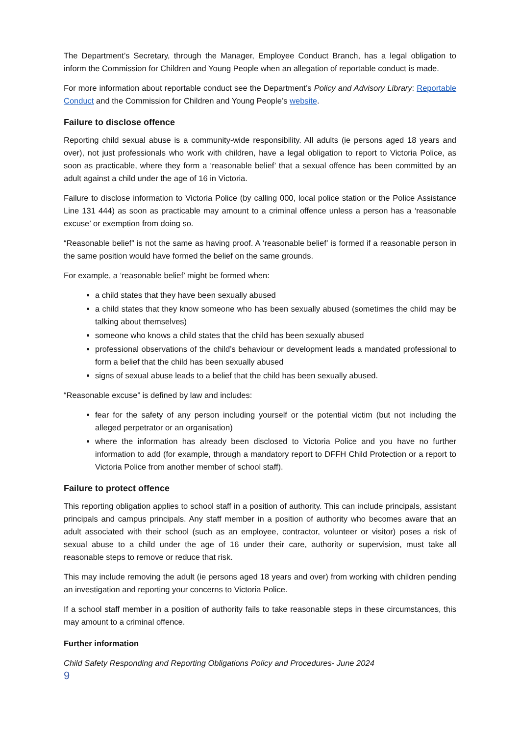The Department’s Secretary, through the Manager, Employee Conduct Branch, has a legal obligation to inform the Commission for Children and Young People when an allegation of reportable conduct is made.
For more information about reportable conduct see the Department’s Policy and Advisory Library: Reportable Conduct and the Commission for Children and Young People’s website.
Failure to disclose offence
Reporting child sexual abuse is a community-wide responsibility. All adults (ie persons aged 18 years and over), not just professionals who work with children, have a legal obligation to report to Victoria Police, as soon as practicable, where they form a ‘reasonable belief’ that a sexual offence has been committed by an adult against a child under the age of 16 in Victoria.
Failure to disclose information to Victoria Police (by calling 000, local police station or the Police Assistance Line 131 444) as soon as practicable may amount to a criminal offence unless a person has a ‘reasonable excuse’ or exemption from doing so.
“Reasonable belief” is not the same as having proof. A ‘reasonable belief’ is formed if a reasonable person in the same position would have formed the belief on the same grounds.
For example, a ‘reasonable belief’ might be formed when:
a child states that they have been sexually abused
a child states that they know someone who has been sexually abused (sometimes the child may be talking about themselves)
someone who knows a child states that the child has been sexually abused
professional observations of the child’s behaviour or development leads a mandated professional to form a belief that the child has been sexually abused
signs of sexual abuse leads to a belief that the child has been sexually abused.
“Reasonable excuse” is defined by law and includes:
fear for the safety of any person including yourself or the potential victim (but not including the alleged perpetrator or an organisation)
where the information has already been disclosed to Victoria Police and you have no further information to add (for example, through a mandatory report to DFFH Child Protection or a report to Victoria Police from another member of school staff).
Failure to protect offence
This reporting obligation applies to school staff in a position of authority. This can include principals, assistant principals and campus principals. Any staff member in a position of authority who becomes aware that an adult associated with their school (such as an employee, contractor, volunteer or visitor) poses a risk of sexual abuse to a child under the age of 16 under their care, authority or supervision, must take all reasonable steps to remove or reduce that risk.
This may include removing the adult (ie persons aged 18 years and over) from working with children pending an investigation and reporting your concerns to Victoria Police.
If a school staff member in a position of authority fails to take reasonable steps in these circumstances, this may amount to a criminal offence.
Further information
Child Safety Responding and Reporting Obligations Policy and Procedures- June 2024
9